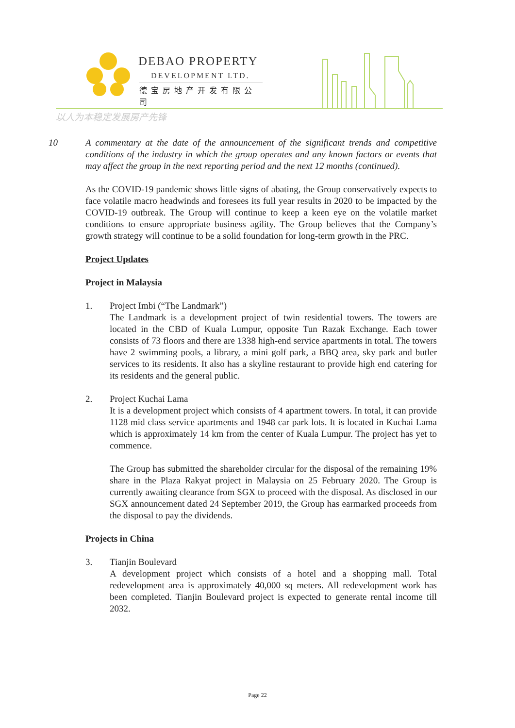DEBAO PROPERTY
DEVELOPMENT LTD.
德宝房地产开发有限公司
以人为本稳定发展房产先锋
10 A commentary at the date of the announcement of the significant trends and competitive conditions of the industry in which the group operates and any known factors or events that may affect the group in the next reporting period and the next 12 months (continued).
As the COVID-19 pandemic shows little signs of abating, the Group conservatively expects to face volatile macro headwinds and foresees its full year results in 2020 to be impacted by the COVID-19 outbreak. The Group will continue to keep a keen eye on the volatile market conditions to ensure appropriate business agility. The Group believes that the Company’s growth strategy will continue to be a solid foundation for long-term growth in the PRC.
Project Updates
Project in Malaysia
1. Project Imbi (“The Landmark”)
The Landmark is a development project of twin residential towers. The towers are located in the CBD of Kuala Lumpur, opposite Tun Razak Exchange. Each tower consists of 73 floors and there are 1338 high-end service apartments in total. The towers have 2 swimming pools, a library, a mini golf park, a BBQ area, sky park and butler services to its residents. It also has a skyline restaurant to provide high end catering for its residents and the general public.
2. Project Kuchai Lama
It is a development project which consists of 4 apartment towers. In total, it can provide 1128 mid class service apartments and 1948 car park lots. It is located in Kuchai Lama which is approximately 14 km from the center of Kuala Lumpur. The project has yet to commence.
The Group has submitted the shareholder circular for the disposal of the remaining 19% share in the Plaza Rakyat project in Malaysia on 25 February 2020. The Group is currently awaiting clearance from SGX to proceed with the disposal. As disclosed in our SGX announcement dated 24 September 2019, the Group has earmarked proceeds from the disposal to pay the dividends.
Projects in China
3. Tianjin Boulevard
A development project which consists of a hotel and a shopping mall. Total redevelopment area is approximately 40,000 sq meters. All redevelopment work has been completed. Tianjin Boulevard project is expected to generate rental income till 2032.
Page 22